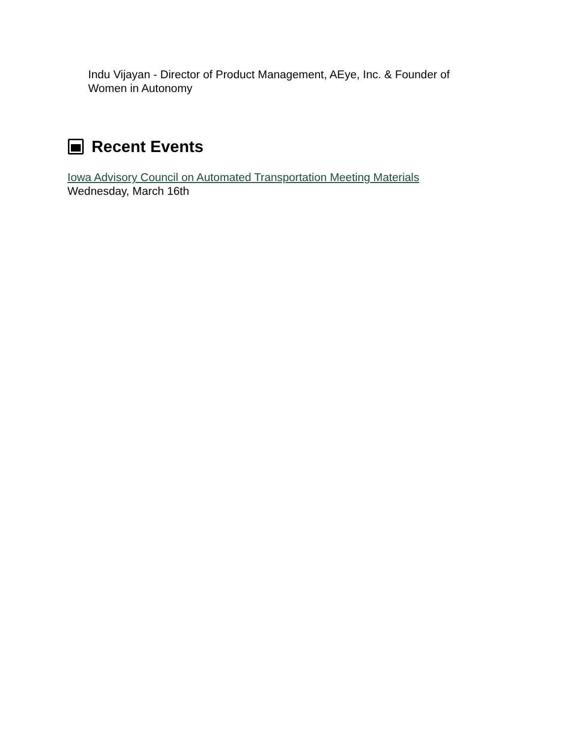Indu Vijayan - Director of Product Management, AEye, Inc. & Founder of Women in Autonomy
Recent Events
Iowa Advisory Council on Automated Transportation Meeting Materials
Wednesday, March 16th